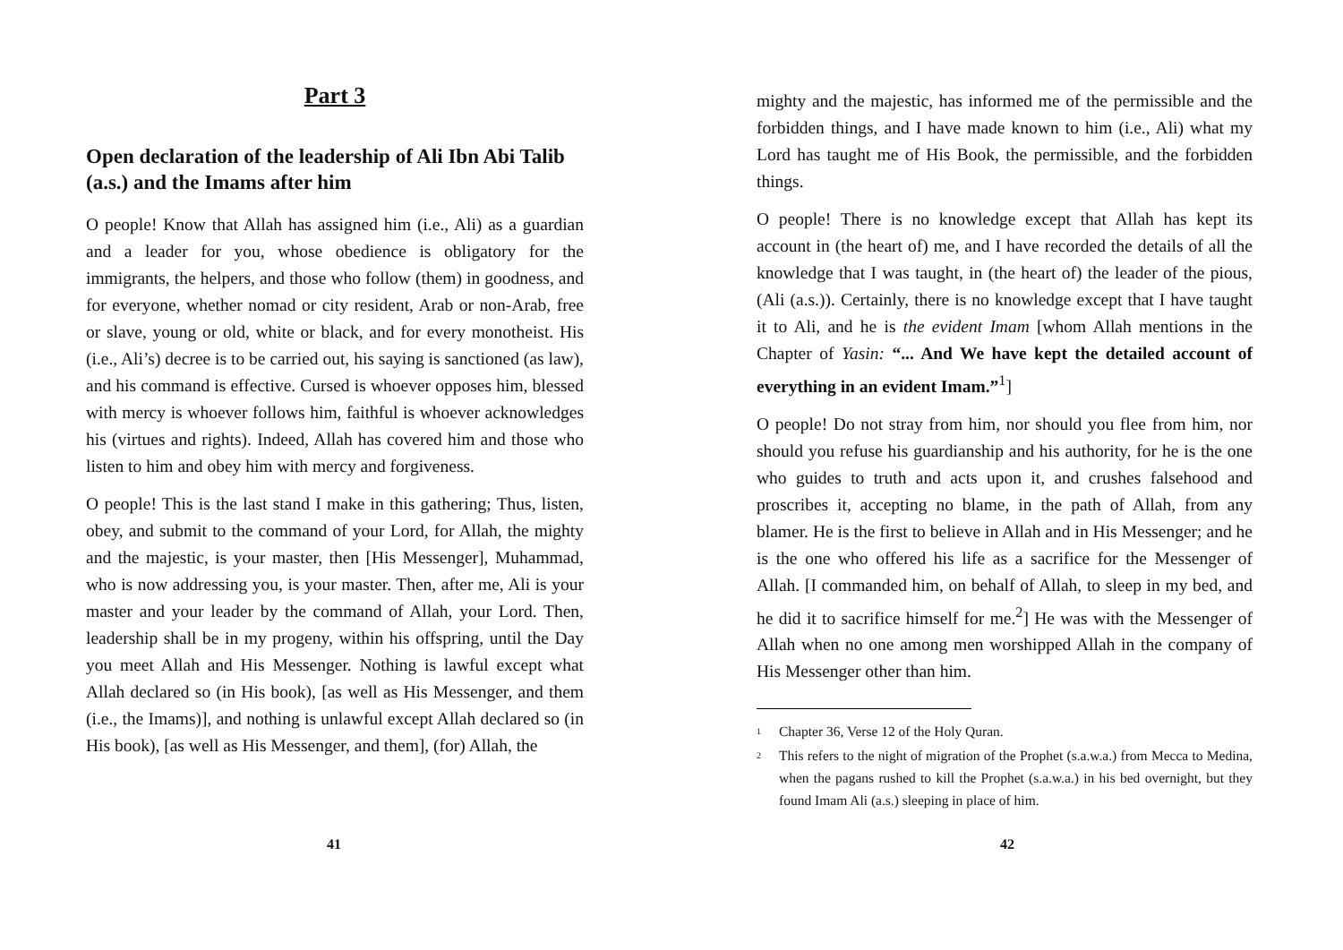Part 3
Open declaration of the leadership of Ali Ibn Abi Talib (a.s.) and the Imams after him
O people! Know that Allah has assigned him (i.e., Ali) as a guardian and a leader for you, whose obedience is obligatory for the immigrants, the helpers, and those who follow (them) in goodness, and for everyone, whether nomad or city resident, Arab or non-Arab, free or slave, young or old, white or black, and for every monotheist. His (i.e., Ali’s) decree is to be carried out, his saying is sanctioned (as law), and his command is effective. Cursed is whoever opposes him, blessed with mercy is whoever follows him, faithful is whoever acknowledges his (virtues and rights). Indeed, Allah has covered him and those who listen to him and obey him with mercy and forgiveness.
O people! This is the last stand I make in this gathering; Thus, listen, obey, and submit to the command of your Lord, for Allah, the mighty and the majestic, is your master, then [His Messenger], Muhammad, who is now addressing you, is your master. Then, after me, Ali is your master and your leader by the command of Allah, your Lord. Then, leadership shall be in my progeny, within his offspring, until the Day you meet Allah and His Messenger. Nothing is lawful except what Allah declared so (in His book), [as well as His Messenger, and them (i.e., the Imams)], and nothing is unlawful except Allah declared so (in His book), [as well as His Messenger, and them], (for) Allah, the
41
mighty and the majestic, has informed me of the permissible and the forbidden things, and I have made known to him (i.e., Ali) what my Lord has taught me of His Book, the permissible, and the forbidden things.
O people! There is no knowledge except that Allah has kept its account in (the heart of) me, and I have recorded the details of all the knowledge that I was taught, in (the heart of) the leader of the pious, (Ali (a.s.)). Certainly, there is no knowledge except that I have taught it to Ali, and he is the evident Imam [whom Allah mentions in the Chapter of Yasin: “... And We have kept the detailed account of everything in an evident Imam.”<sup>1</sup>]
O people! Do not stray from him, nor should you flee from him, nor should you refuse his guardianship and his authority, for he is the one who guides to truth and acts upon it, and crushes falsehood and proscribes it, accepting no blame, in the path of Allah, from any blamer. He is the first to believe in Allah and in His Messenger; and he is the one who offered his life as a sacrifice for the Messenger of Allah. [I commanded him, on behalf of Allah, to sleep in my bed, and he did it to sacrifice himself for me.<sup>2</sup>] He was with the Messenger of Allah when no one among men worshipped Allah in the company of His Messenger other than him.
<sup>1</sup> Chapter 36, Verse 12 of the Holy Quran.
<sup>2</sup> This refers to the night of migration of the Prophet (s.a.w.a.) from Mecca to Medina, when the pagans rushed to kill the Prophet (s.a.w.a.) in his bed overnight, but they found Imam Ali (a.s.) sleeping in place of him.
42